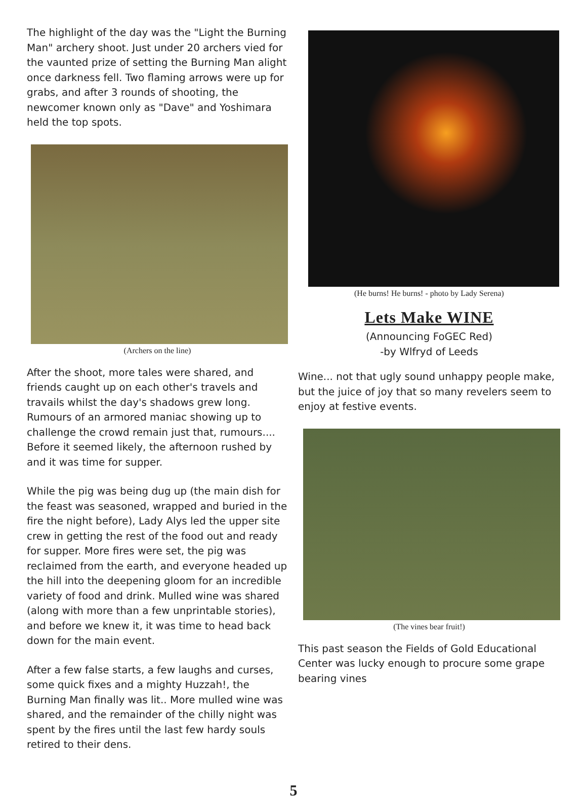The highlight of the day was the "Light the Burning Man" archery shoot. Just under 20 archers vied for the vaunted prize of setting the Burning Man alight once darkness fell. Two flaming arrows were up for grabs, and after 3 rounds of shooting, the newcomer known only as "Dave" and Yoshimara held the top spots.
(Archers on the line)
After the shoot, more tales were shared, and friends caught up on each other's travels and travails whilst the day's shadows grew long. Rumours of an armored maniac showing up to challenge the crowd remain just that, rumours.... Before it seemed likely, the afternoon rushed by and it was time for supper.
While the pig was being dug up (the main dish for the feast was seasoned, wrapped and buried in the fire the night before), Lady Alys led the upper site crew in getting the rest of the food out and ready for supper. More fires were set, the pig was reclaimed from the earth, and everyone headed up the hill into the deepening gloom for an incredible variety of food and drink. Mulled wine was shared (along with more than a few unprintable stories), and before we knew it, it was time to head back down for the main event.
After a few false starts, a few laughs and curses, some quick fixes and a mighty Huzzah!, the Burning Man finally was lit.. More mulled wine was shared, and the remainder of the chilly night was spent by the fires until the last few hardy souls retired to their dens.
(He burns! He burns! - photo by Lady Serena)
Lets Make WINE
(Announcing FoGEC Red)
-by Wlfryd of Leeds
Wine... not that ugly sound unhappy people make, but the juice of joy that so many revelers seem to enjoy at festive events.
(The vines bear fruit!)
This past season the Fields of Gold Educational Center was lucky enough to procure some grape bearing vines
5